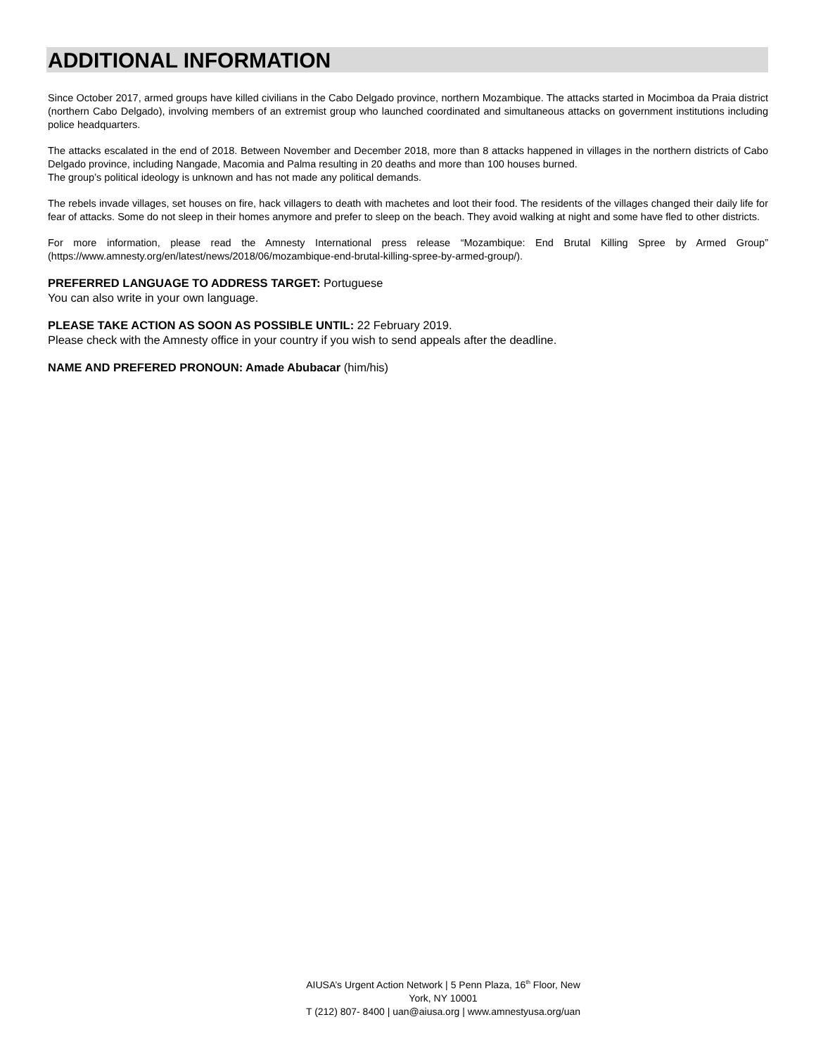ADDITIONAL INFORMATION
Since October 2017, armed groups have killed civilians in the Cabo Delgado province, northern Mozambique. The attacks started in Mocimboa da Praia district (northern Cabo Delgado), involving members of an extremist group who launched coordinated and simultaneous attacks on government institutions including police headquarters.
The attacks escalated in the end of 2018. Between November and December 2018, more than 8 attacks happened in villages in the northern districts of Cabo Delgado province, including Nangade, Macomia and Palma resulting in 20 deaths and more than 100 houses burned.
The group’s political ideology is unknown and has not made any political demands.
The rebels invade villages, set houses on fire, hack villagers to death with machetes and loot their food. The residents of the villages changed their daily life for fear of attacks. Some do not sleep in their homes anymore and prefer to sleep on the beach. They avoid walking at night and some have fled to other districts.
For more information, please read the Amnesty International press release “Mozambique: End Brutal Killing Spree by Armed Group” (https://www.amnesty.org/en/latest/news/2018/06/mozambique-end-brutal-killing-spree-by-armed-group/).
PREFERRED LANGUAGE TO ADDRESS TARGET: Portuguese
You can also write in your own language.
PLEASE TAKE ACTION AS SOON AS POSSIBLE UNTIL: 22 February 2019.
Please check with the Amnesty office in your country if you wish to send appeals after the deadline.
NAME AND PREFERED PRONOUN: Amade Abubacar (him/his)
AIUSA’s Urgent Action Network | 5 Penn Plaza, 16<sup>th</sup> Floor, New York, NY 10001
T (212) 807- 8400 | uan@aiusa.org | www.amnestyusa.org/uan